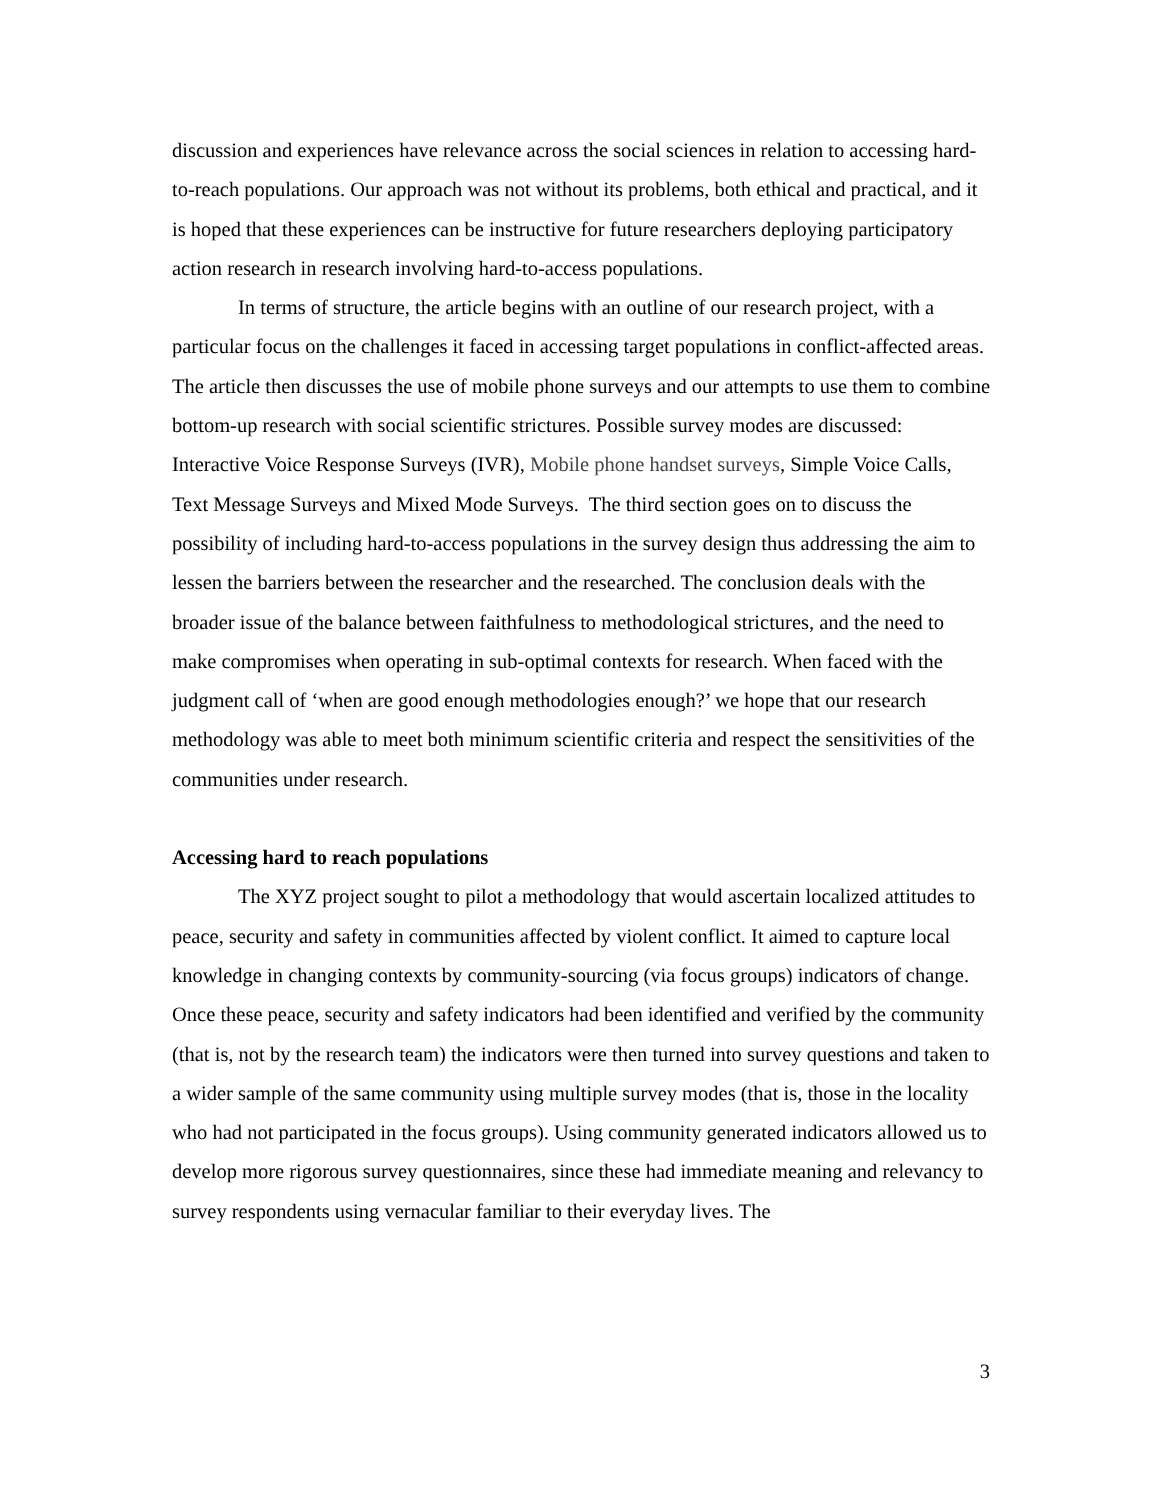discussion and experiences have relevance across the social sciences in relation to accessing hard-to-reach populations. Our approach was not without its problems, both ethical and practical, and it is hoped that these experiences can be instructive for future researchers deploying participatory action research in research involving hard-to-access populations.
In terms of structure, the article begins with an outline of our research project, with a particular focus on the challenges it faced in accessing target populations in conflict-affected areas. The article then discusses the use of mobile phone surveys and our attempts to use them to combine bottom-up research with social scientific strictures. Possible survey modes are discussed: Interactive Voice Response Surveys (IVR), Mobile phone handset surveys, Simple Voice Calls, Text Message Surveys and Mixed Mode Surveys. The third section goes on to discuss the possibility of including hard-to-access populations in the survey design thus addressing the aim to lessen the barriers between the researcher and the researched. The conclusion deals with the broader issue of the balance between faithfulness to methodological strictures, and the need to make compromises when operating in sub-optimal contexts for research. When faced with the judgment call of ‘when are good enough methodologies enough?’ we hope that our research methodology was able to meet both minimum scientific criteria and respect the sensitivities of the communities under research.
Accessing hard to reach populations
The XYZ project sought to pilot a methodology that would ascertain localized attitudes to peace, security and safety in communities affected by violent conflict. It aimed to capture local knowledge in changing contexts by community-sourcing (via focus groups) indicators of change. Once these peace, security and safety indicators had been identified and verified by the community (that is, not by the research team) the indicators were then turned into survey questions and taken to a wider sample of the same community using multiple survey modes (that is, those in the locality who had not participated in the focus groups). Using community generated indicators allowed us to develop more rigorous survey questionnaires, since these had immediate meaning and relevancy to survey respondents using vernacular familiar to their everyday lives. The
3